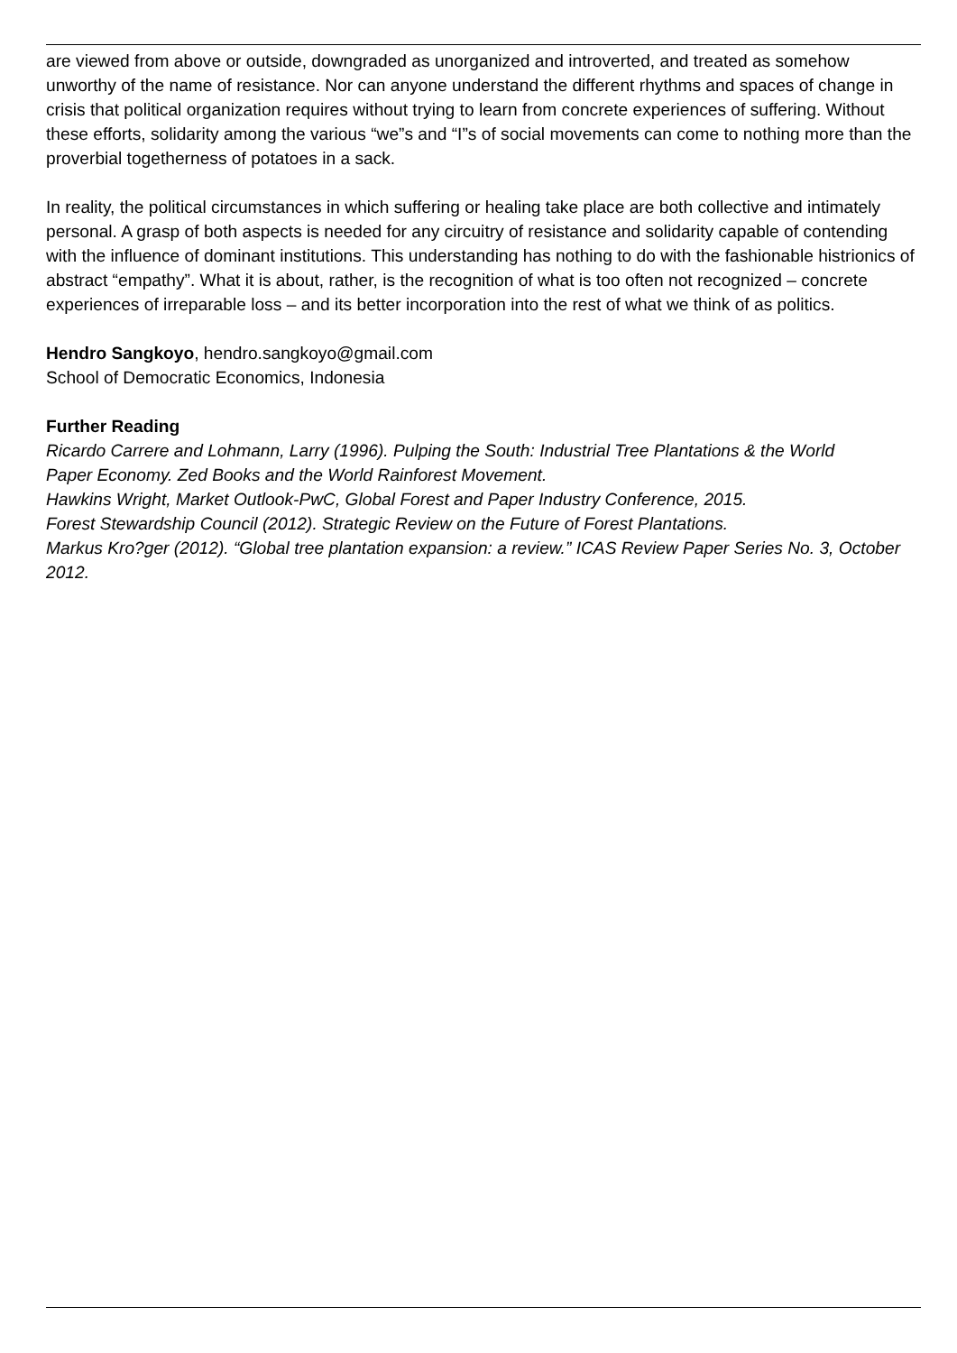are viewed from above or outside, downgraded as unorganized and introverted, and treated as somehow unworthy of the name of resistance. Nor can anyone understand the different rhythms and spaces of change in crisis that political organization requires without trying to learn from concrete experiences of suffering. Without these efforts, solidarity among the various “we”s and “I”s of social movements can come to nothing more than the proverbial togetherness of potatoes in a sack.
In reality, the political circumstances in which suffering or healing take place are both collective and intimately personal. A grasp of both aspects is needed for any circuitry of resistance and solidarity capable of contending with the influence of dominant institutions. This understanding has nothing to do with the fashionable histrionics of abstract “empathy”. What it is about, rather, is the recognition of what is too often not recognized – concrete experiences of irreparable loss – and its better incorporation into the rest of what we think of as politics.
Hendro Sangkoyo, hendro.sangkoyo@gmail.com
School of Democratic Economics, Indonesia
Further Reading
Ricardo Carrere and Lohmann, Larry (1996). Pulping the South: Industrial Tree Plantations & the World
Paper Economy. Zed Books and the World Rainforest Movement.
Hawkins Wright, Market Outlook-PwC, Global Forest and Paper Industry Conference, 2015.
Forest Stewardship Council (2012). Strategic Review on the Future of Forest Plantations.
Markus Kro?ger (2012). “Global tree plantation expansion: a review.” ICAS Review Paper Series No. 3, October 2012.